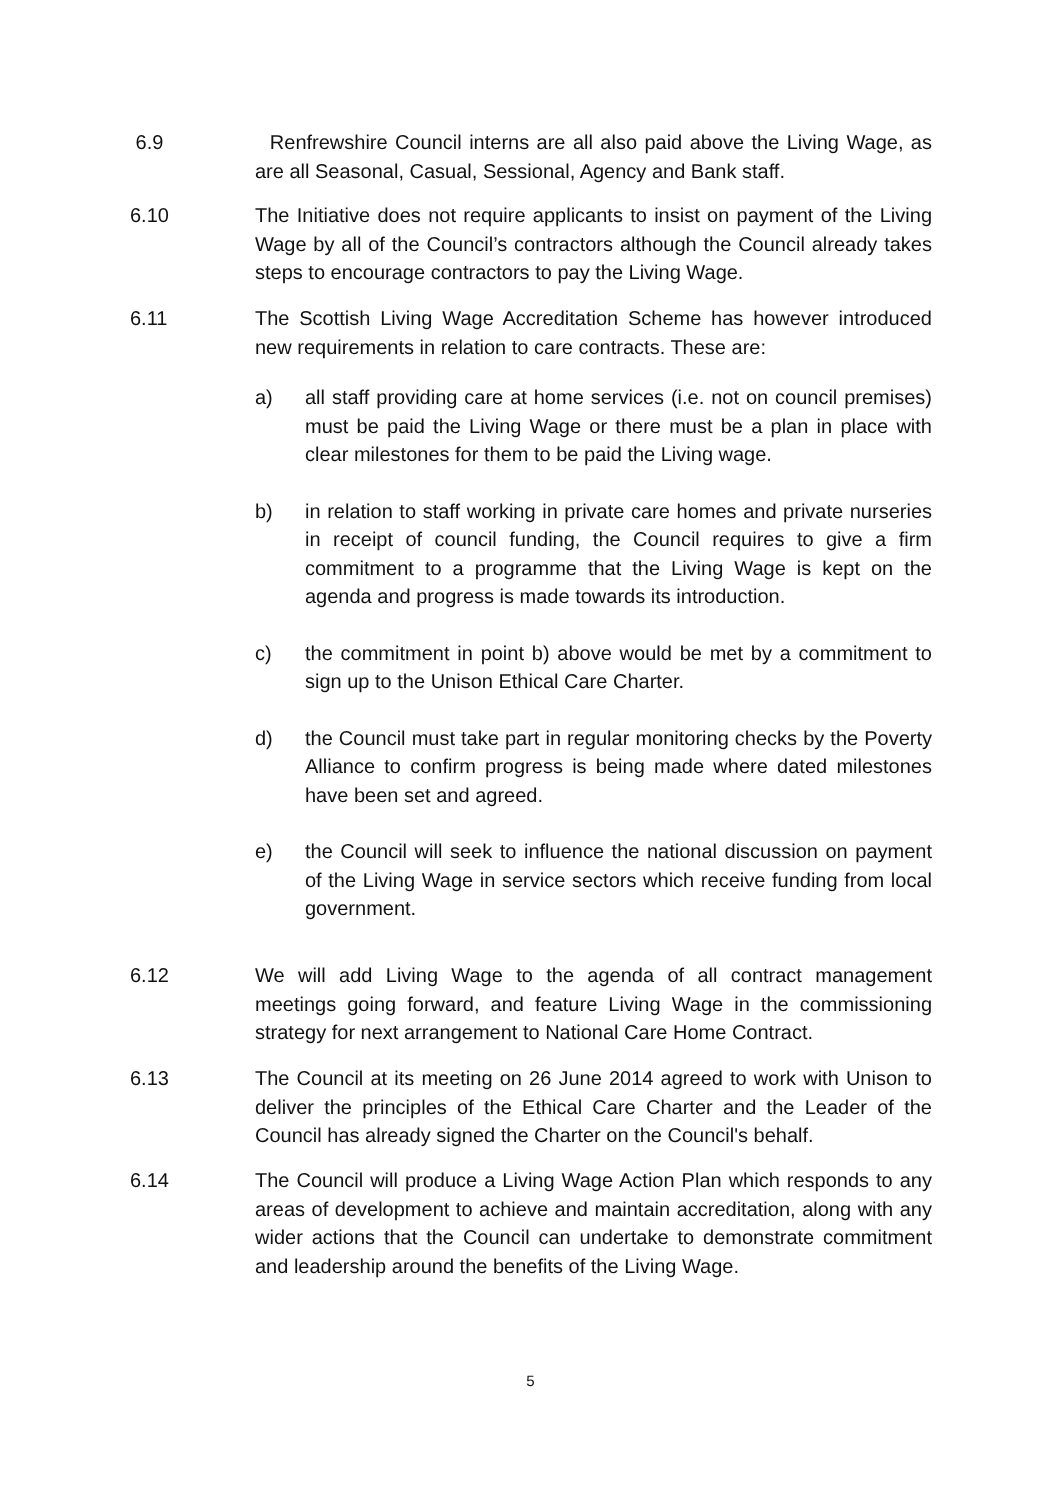6.9 Renfrewshire Council interns are all also paid above the Living Wage, as are all Seasonal, Casual, Sessional, Agency and Bank staff.
6.10 The Initiative does not require applicants to insist on payment of the Living Wage by all of the Council’s contractors although the Council already takes steps to encourage contractors to pay the Living Wage.
6.11 The Scottish Living Wage Accreditation Scheme has however introduced new requirements in relation to care contracts. These are:
a) all staff providing care at home services (i.e. not on council premises) must be paid the Living Wage or there must be a plan in place with clear milestones for them to be paid the Living wage.
b) in relation to staff working in private care homes and private nurseries in receipt of council funding, the Council requires to give a firm commitment to a programme that the Living Wage is kept on the agenda and progress is made towards its introduction.
c) the commitment in point b) above would be met by a commitment to sign up to the Unison Ethical Care Charter.
d) the Council must take part in regular monitoring checks by the Poverty Alliance to confirm progress is being made where dated milestones have been set and agreed.
e) the Council will seek to influence the national discussion on payment of the Living Wage in service sectors which receive funding from local government.
6.12 We will add Living Wage to the agenda of all contract management meetings going forward, and feature Living Wage in the commissioning strategy for next arrangement to National Care Home Contract.
6.13 The Council at its meeting on 26 June 2014 agreed to work with Unison to deliver the principles of the Ethical Care Charter and the Leader of the Council has already signed the Charter on the Council's behalf.
6.14 The Council will produce a Living Wage Action Plan which responds to any areas of development to achieve and maintain accreditation, along with any wider actions that the Council can undertake to demonstrate commitment and leadership around the benefits of the Living Wage.
5